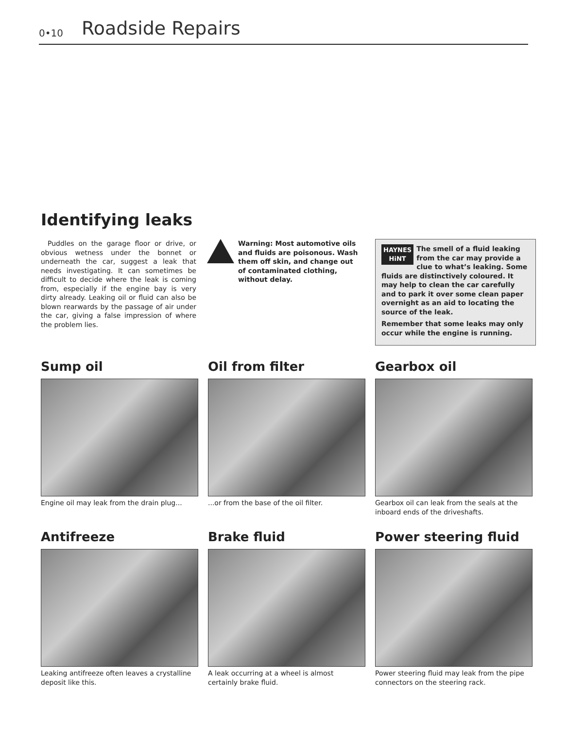0•10 Roadside Repairs
Identifying leaks
Puddles on the garage floor or drive, or obvious wetness under the bonnet or underneath the car, suggest a leak that needs investigating. It can sometimes be difficult to decide where the leak is coming from, especially if the engine bay is very dirty already. Leaking oil or fluid can also be blown rearwards by the passage of air under the car, giving a false impression of where the problem lies.
Warning: Most automotive oils and fluids are poisonous. Wash them off skin, and change out of contaminated clothing, without delay.
HAYNES
HiNT
The smell of a fluid leaking from the car may provide a clue to what’s leaking. Some fluids are distinctively coloured. It may help to clean the car carefully and to park it over some clean paper overnight as an aid to locating the source of the leak.
Remember that some leaks may only occur while the engine is running.
Sump oil
Engine oil may leak from the drain plug...
Oil from filter
...or from the base of the oil filter.
Gearbox oil
Gearbox oil can leak from the seals at the inboard ends of the driveshafts.
Antifreeze
Leaking antifreeze often leaves a crystalline deposit like this.
Brake fluid
A leak occurring at a wheel is almost certainly brake fluid.
Power steering fluid
Power steering fluid may leak from the pipe connectors on the steering rack.